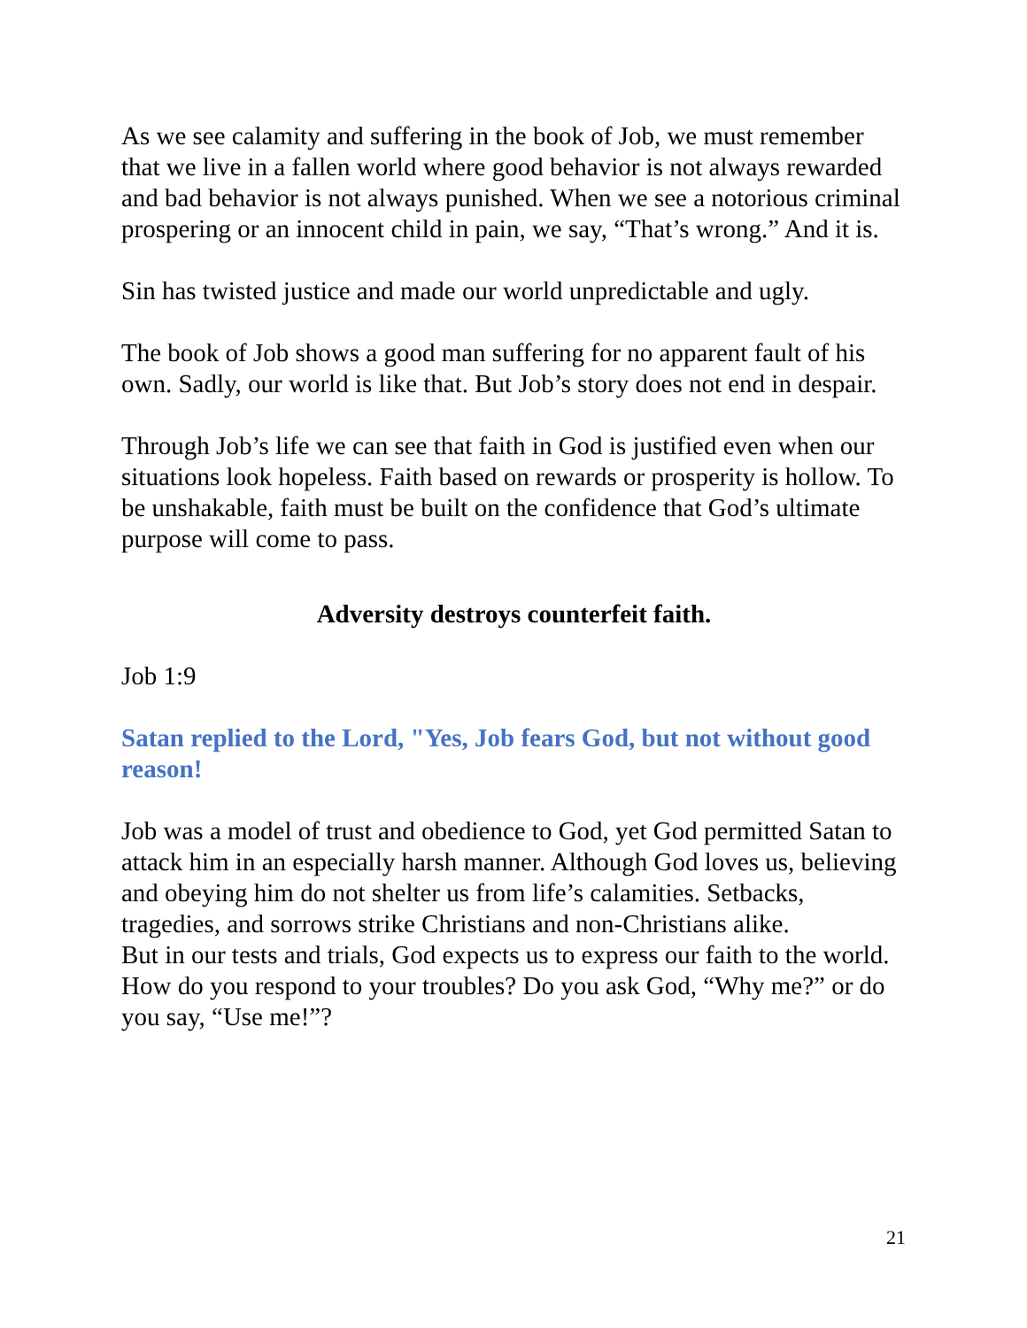As we see calamity and suffering in the book of Job, we must remember that we live in a fallen world where good behavior is not always rewarded and bad behavior is not always punished. When we see a notorious criminal prospering or an innocent child in pain, we say, “That’s wrong.” And it is.
Sin has twisted justice and made our world unpredictable and ugly.
The book of Job shows a good man suffering for no apparent fault of his own. Sadly, our world is like that. But Job’s story does not end in despair.
Through Job’s life we can see that faith in God is justified even when our situations look hopeless. Faith based on rewards or prosperity is hollow. To be unshakable, faith must be built on the confidence that God’s ultimate purpose will come to pass.
Adversity destroys counterfeit faith.
Job 1:9
Satan replied to the Lord, "Yes, Job fears God, but not without good reason!
Job was a model of trust and obedience to God, yet God permitted Satan to attack him in an especially harsh manner. Although God loves us, believing and obeying him do not shelter us from life’s calamities. Setbacks, tragedies, and sorrows strike Christians and non-Christians alike.
But in our tests and trials, God expects us to express our faith to the world. How do you respond to your troubles? Do you ask God, “Why me?” or do you say, “Use me!”?
21